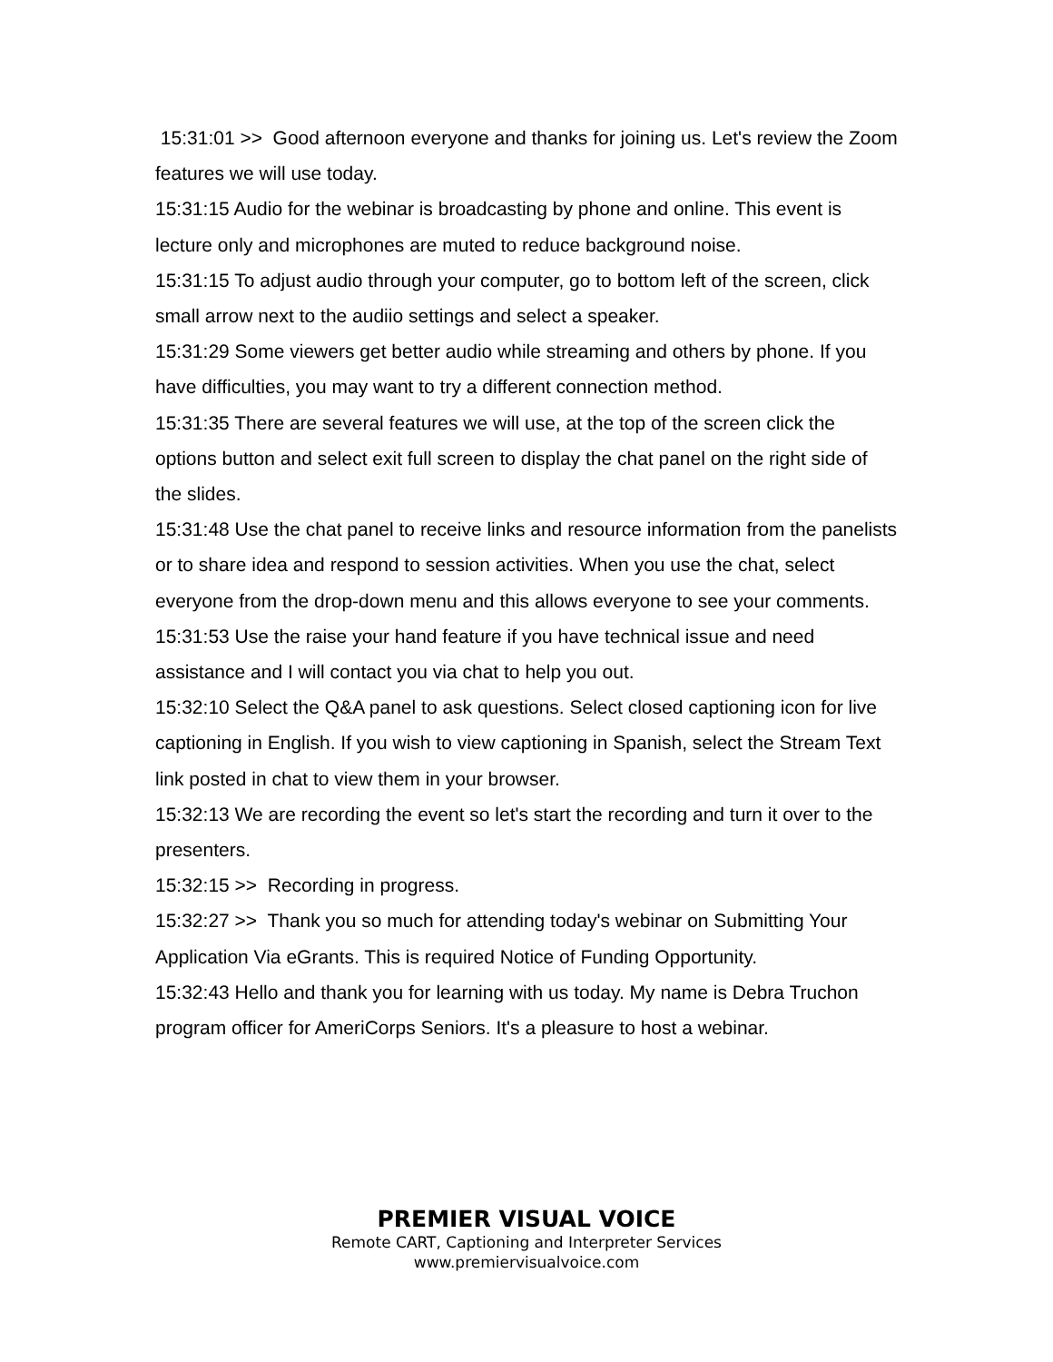15:31:01 >> Good afternoon everyone and thanks for joining us. Let's review the Zoom features we will use today.
15:31:15 Audio for the webinar is broadcasting by phone and online. This event is lecture only and microphones are muted to reduce background noise.
15:31:15 To adjust audio through your computer, go to bottom left of the screen, click small arrow next to the audiio settings and select a speaker.
15:31:29 Some viewers get better audio while streaming and others by phone. If you have difficulties, you may want to try a different connection method.
15:31:35 There are several features we will use, at the top of the screen click the options button and select exit full screen to display the chat panel on the right side of the slides.
15:31:48 Use the chat panel to receive links and resource information from the panelists or to share idea and respond to session activities. When you use the chat, select everyone from the drop-down menu and this allows everyone to see your comments.
15:31:53 Use the raise your hand feature if you have technical issue and need assistance and I will contact you via chat to help you out.
15:32:10 Select the Q&A panel to ask questions. Select closed captioning icon for live captioning in English. If you wish to view captioning in Spanish, select the Stream Text link posted in chat to view them in your browser.
15:32:13 We are recording the event so let's start the recording and turn it over to the presenters.
15:32:15 >> Recording in progress.
15:32:27 >> Thank you so much for attending today's webinar on Submitting Your Application Via eGrants. This is required Notice of Funding Opportunity.
15:32:43 Hello and thank you for learning with us today. My name is Debra Truchon program officer for AmeriCorps Seniors. It's a pleasure to host a webinar.
PREMIER VISUAL VOICE
Remote CART, Captioning and Interpreter Services
www.premiervisualvoice.com